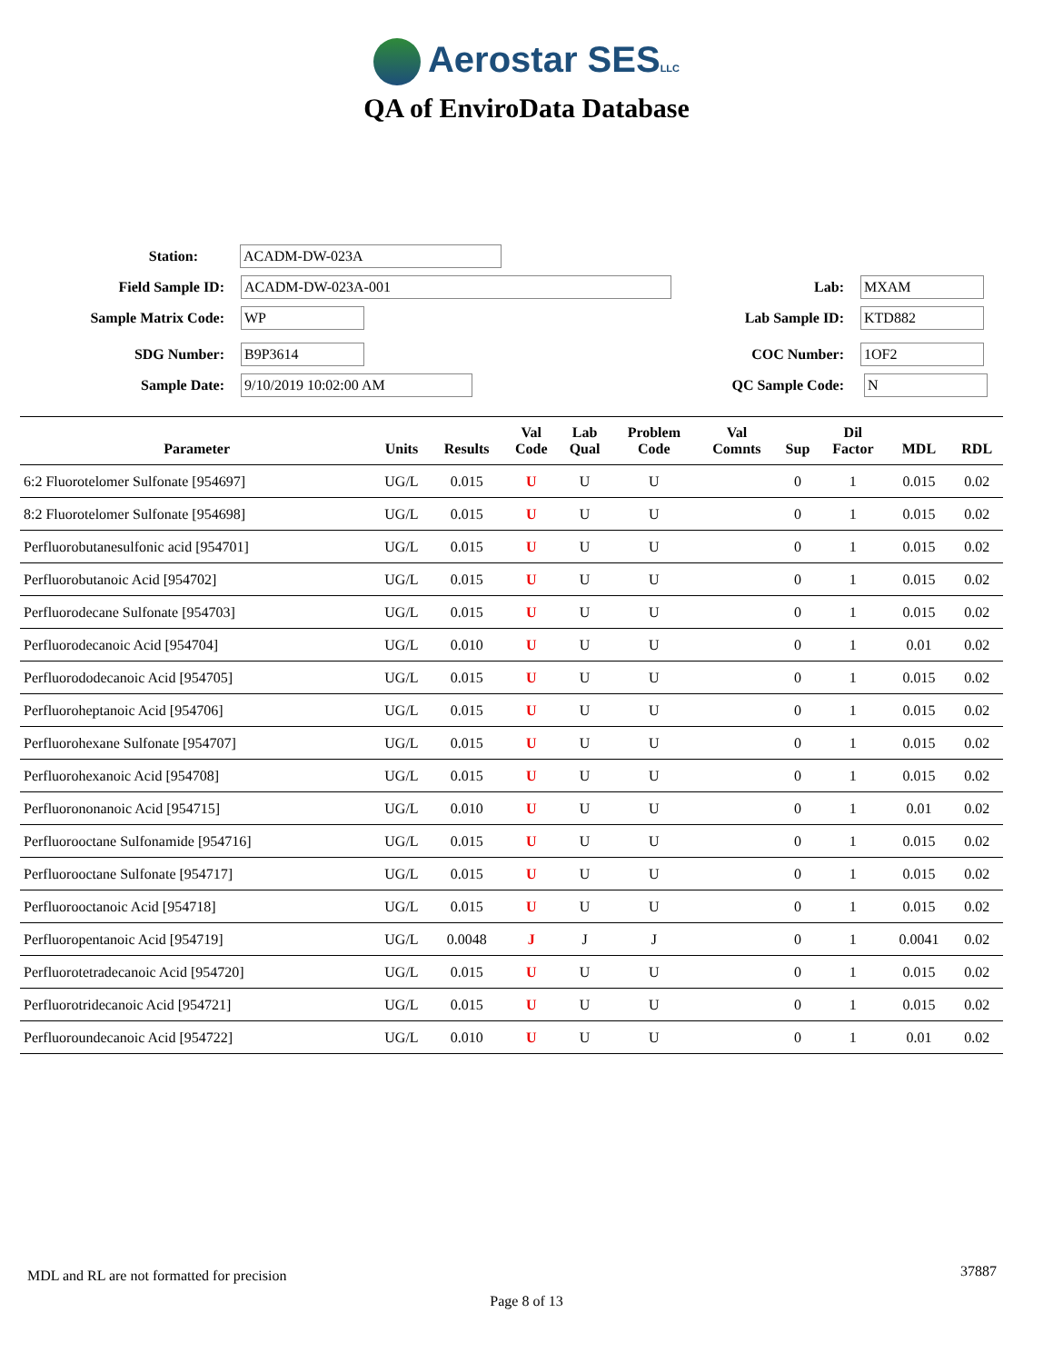Aerostar SESLLC
QA of EnviroData Database
Station:
ACADM-DW-023A
Field Sample ID:
ACADM-DW-023A-001
Lab:
MXAM
Sample Matrix Code:
WP
Lab Sample ID:
KTD882
SDG Number:
B9P3614
COC Number:
1OF2
Sample Date:
9/10/2019 10:02:00 AM
QC Sample Code:
N
| Parameter | Units | Results | Val Code | Lab Qual | Problem Code | Val Comnts | Sup | Dil Factor | MDL | RDL |
| --- | --- | --- | --- | --- | --- | --- | --- | --- | --- | --- |
| 6:2 Fluorotelomer Sulfonate [954697] | UG/L | 0.015 | U | U | U | | 0 | 1 | 0.015 | 0.02 |
| 8:2 Fluorotelomer Sulfonate [954698] | UG/L | 0.015 | U | U | U | | 0 | 1 | 0.015 | 0.02 |
| Perfluorobutanesulfonic acid [954701] | UG/L | 0.015 | U | U | U | | 0 | 1 | 0.015 | 0.02 |
| Perfluorobutanoic Acid [954702] | UG/L | 0.015 | U | U | U | | 0 | 1 | 0.015 | 0.02 |
| Perfluorodecane Sulfonate [954703] | UG/L | 0.015 | U | U | U | | 0 | 1 | 0.015 | 0.02 |
| Perfluorodecanoic Acid [954704] | UG/L | 0.010 | U | U | U | | 0 | 1 | 0.01 | 0.02 |
| Perfluorododecanoic Acid [954705] | UG/L | 0.015 | U | U | U | | 0 | 1 | 0.015 | 0.02 |
| Perfluoroheptanoic Acid [954706] | UG/L | 0.015 | U | U | U | | 0 | 1 | 0.015 | 0.02 |
| Perfluorohexane Sulfonate [954707] | UG/L | 0.015 | U | U | U | | 0 | 1 | 0.015 | 0.02 |
| Perfluorohexanoic Acid [954708] | UG/L | 0.015 | U | U | U | | 0 | 1 | 0.015 | 0.02 |
| Perfluorononanoic Acid [954715] | UG/L | 0.010 | U | U | U | | 0 | 1 | 0.01 | 0.02 |
| Perfluorooctane Sulfonamide [954716] | UG/L | 0.015 | U | U | U | | 0 | 1 | 0.015 | 0.02 |
| Perfluorooctane Sulfonate [954717] | UG/L | 0.015 | U | U | U | | 0 | 1 | 0.015 | 0.02 |
| Perfluorooctanoic Acid [954718] | UG/L | 0.015 | U | U | U | | 0 | 1 | 0.015 | 0.02 |
| Perfluoropentanoic Acid [954719] | UG/L | 0.0048 | J | J | J | | 0 | 1 | 0.0041 | 0.02 |
| Perfluorotetradecanoic Acid [954720] | UG/L | 0.015 | U | U | U | | 0 | 1 | 0.015 | 0.02 |
| Perfluorotridecanoic Acid [954721] | UG/L | 0.015 | U | U | U | | 0 | 1 | 0.015 | 0.02 |
| Perfluoroundecanoic Acid [954722] | UG/L | 0.010 | U | U | U | | 0 | 1 | 0.01 | 0.02 |
MDL and RL are not formatted for precision
37887
Page 8 of 13